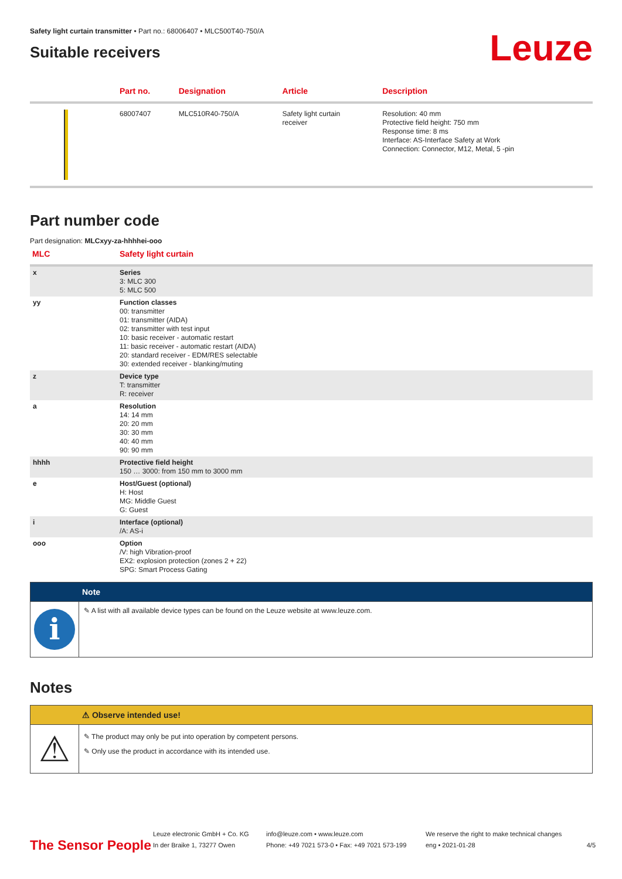Safety light curtain transmitter • Part no.: 68006407 • MLC500T40-750/A
Suitable receivers
Leuze
| | Part no. | Designation | Article | Description |
| --- | --- | --- | --- | --- |
| | 68007407 | MLC510R40-750/A | Safety light curtain receiver | Resolution: 40 mm Protective field height: 750 mm Response time: 8 ms Interface: AS-Interface Safety at Work Connection: Connector, M12, Metal, 5 -pin |
Part number code
Part designation: MLCxyy-za-hhhhei-ooo
| MLC | Safety light curtain |
| x | Series 3: MLC 300 5: MLC 500 |
| yy | Function classes 00: transmitter 01: transmitter (AIDA) 02: transmitter with test input 10: basic receiver - automatic restart 11: basic receiver - automatic restart (AIDA) 20: standard receiver - EDM/RES selectable 30: extended receiver - blanking/muting |
| z | Device type T: transmitter R: receiver |
| a | Resolution 14: 14 mm 20: 20 mm 30: 30 mm 40: 40 mm 90: 90 mm |
| hhhh | Protective field height 150 … 3000: from 150 mm to 3000 mm |
| e | Host/Guest (optional) H: Host MG: Middle Guest G: Guest |
| i | Interface (optional) /A: AS-i |
| ooo | Option /V: high Vibration-proof EX2: explosion protection (zones 2 + 22) SPG: Smart Process Gating |
Note
i
✎ A list with all available device types can be found on the Leuze website at www.leuze.com.
Notes
⚠ Observe intended use!
⚠
✎ The product may only be put into operation by competent persons.
✎ Only use the product in accordance with its intended use.
The Sensor People
Leuze electronic GmbH + Co. KG
In der Braike 1, 73277 Owen
info@leuze.com • www.leuze.com
Phone: +49 7021 573-0 • Fax: +49 7021 573-199
We reserve the right to make technical changes
eng • 2021-01-28
4/5